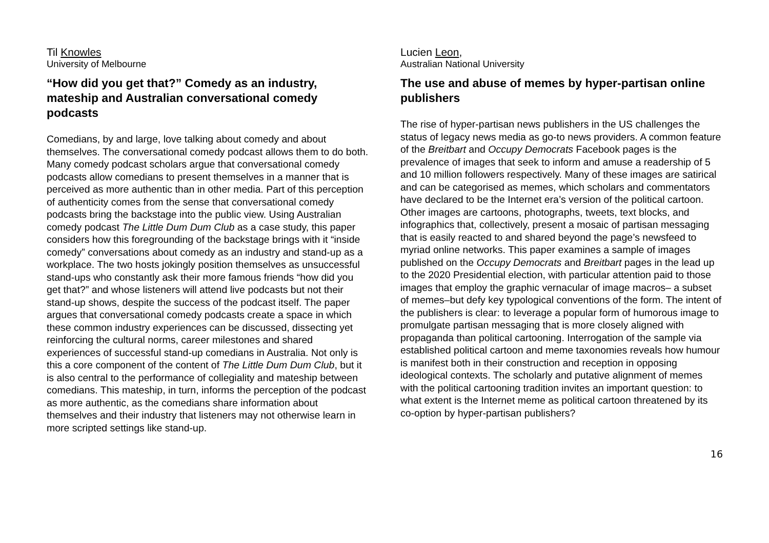Til Knowles
University of Melbourne
“How did you get that?” Comedy as an industry, mateship and Australian conversational comedy podcasts
Comedians, by and large, love talking about comedy and about themselves. The conversational comedy podcast allows them to do both. Many comedy podcast scholars argue that conversational comedy podcasts allow comedians to present themselves in a manner that is perceived as more authentic than in other media. Part of this perception of authenticity comes from the sense that conversational comedy podcasts bring the backstage into the public view. Using Australian comedy podcast The Little Dum Dum Club as a case study, this paper considers how this foregrounding of the backstage brings with it “inside comedy” conversations about comedy as an industry and stand-up as a workplace. The two hosts jokingly position themselves as unsuccessful stand-ups who constantly ask their more famous friends “how did you get that?” and whose listeners will attend live podcasts but not their stand-up shows, despite the success of the podcast itself. The paper argues that conversational comedy podcasts create a space in which these common industry experiences can be discussed, dissecting yet reinforcing the cultural norms, career milestones and shared experiences of successful stand-up comedians in Australia. Not only is this a core component of the content of The Little Dum Dum Club, but it is also central to the performance of collegiality and mateship between comedians. This mateship, in turn, informs the perception of the podcast as more authentic, as the comedians share information about themselves and their industry that listeners may not otherwise learn in more scripted settings like stand-up.
Lucien Leon,
Australian National University
The use and abuse of memes by hyper-partisan online publishers
The rise of hyper-partisan news publishers in the US challenges the status of legacy news media as go-to news providers. A common feature of the Breitbart and Occupy Democrats Facebook pages is the prevalence of images that seek to inform and amuse a readership of 5 and 10 million followers respectively. Many of these images are satirical and can be categorised as memes, which scholars and commentators have declared to be the Internet era’s version of the political cartoon. Other images are cartoons, photographs, tweets, text blocks, and infographics that, collectively, present a mosaic of partisan messaging that is easily reacted to and shared beyond the page’s newsfeed to myriad online networks. This paper examines a sample of images published on the Occupy Democrats and Breitbart pages in the lead up to the 2020 Presidential election, with particular attention paid to those images that employ the graphic vernacular of image macros– a subset of memes–but defy key typological conventions of the form. The intent of the publishers is clear: to leverage a popular form of humorous image to promulgate partisan messaging that is more closely aligned with propaganda than political cartooning. Interrogation of the sample via established political cartoon and meme taxonomies reveals how humour is manifest both in their construction and reception in opposing ideological contexts. The scholarly and putative alignment of memes with the political cartooning tradition invites an important question: to what extent is the Internet meme as political cartoon threatened by its co-option by hyper-partisan publishers?
16